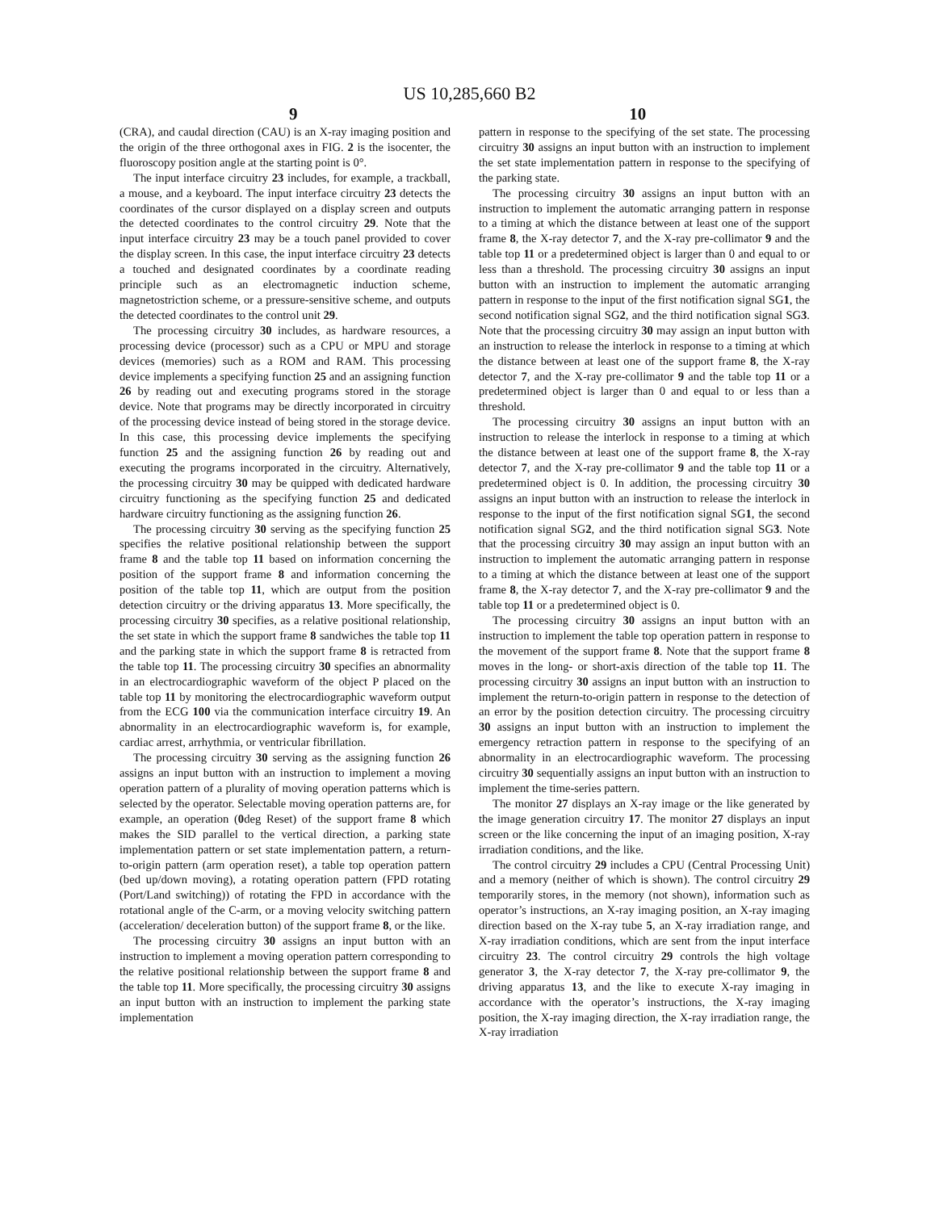US 10,285,660 B2
9 10
(CRA), and caudal direction (CAU) is an X-ray imaging position and the origin of the three orthogonal axes in FIG. 2 is the isocenter, the fluoroscopy position angle at the starting point is 0°.
The input interface circuitry 23 includes, for example, a trackball, a mouse, and a keyboard. The input interface circuitry 23 detects the coordinates of the cursor displayed on a display screen and outputs the detected coordinates to the control circuitry 29. Note that the input interface circuitry 23 may be a touch panel provided to cover the display screen. In this case, the input interface circuitry 23 detects a touched and designated coordinates by a coordinate reading principle such as an electromagnetic induction scheme, magnetostriction scheme, or a pressure-sensitive scheme, and outputs the detected coordinates to the control unit 29.
The processing circuitry 30 includes, as hardware resources, a processing device (processor) such as a CPU or MPU and storage devices (memories) such as a ROM and RAM. This processing device implements a specifying function 25 and an assigning function 26 by reading out and executing programs stored in the storage device. Note that programs may be directly incorporated in circuitry of the processing device instead of being stored in the storage device. In this case, this processing device implements the specifying function 25 and the assigning function 26 by reading out and executing the programs incorporated in the circuitry. Alternatively, the processing circuitry 30 may be quipped with dedicated hardware circuitry functioning as the specifying function 25 and dedicated hardware circuitry functioning as the assigning function 26.
The processing circuitry 30 serving as the specifying function 25 specifies the relative positional relationship between the support frame 8 and the table top 11 based on information concerning the position of the support frame 8 and information concerning the position of the table top 11, which are output from the position detection circuitry or the driving apparatus 13. More specifically, the processing circuitry 30 specifies, as a relative positional relationship, the set state in which the support frame 8 sandwiches the table top 11 and the parking state in which the support frame 8 is retracted from the table top 11. The processing circuitry 30 specifies an abnormality in an electrocardiographic waveform of the object P placed on the table top 11 by monitoring the electrocardiographic waveform output from the ECG 100 via the communication interface circuitry 19. An abnormality in an electrocardiographic waveform is, for example, cardiac arrest, arrhythmia, or ventricular fibrillation.
The processing circuitry 30 serving as the assigning function 26 assigns an input button with an instruction to implement a moving operation pattern of a plurality of moving operation patterns which is selected by the operator. Selectable moving operation patterns are, for example, an operation (0deg Reset) of the support frame 8 which makes the SID parallel to the vertical direction, a parking state implementation pattern or set state implementation pattern, a return-to-origin pattern (arm operation reset), a table top operation pattern (bed up/down moving), a rotating operation pattern (FPD rotating (Port/Land switching)) of rotating the FPD in accordance with the rotational angle of the C-arm, or a moving velocity switching pattern (acceleration/ deceleration button) of the support frame 8, or the like.
The processing circuitry 30 assigns an input button with an instruction to implement a moving operation pattern corresponding to the relative positional relationship between the support frame 8 and the table top 11. More specifically, the processing circuitry 30 assigns an input button with an instruction to implement the parking state implementation
pattern in response to the specifying of the set state. The processing circuitry 30 assigns an input button with an instruction to implement the set state implementation pattern in response to the specifying of the parking state.
The processing circuitry 30 assigns an input button with an instruction to implement the automatic arranging pattern in response to a timing at which the distance between at least one of the support frame 8, the X-ray detector 7, and the X-ray pre-collimator 9 and the table top 11 or a predetermined object is larger than 0 and equal to or less than a threshold. The processing circuitry 30 assigns an input button with an instruction to implement the automatic arranging pattern in response to the input of the first notification signal SG1, the second notification signal SG2, and the third notification signal SG3. Note that the processing circuitry 30 may assign an input button with an instruction to release the interlock in response to a timing at which the distance between at least one of the support frame 8, the X-ray detector 7, and the X-ray pre-collimator 9 and the table top 11 or a predetermined object is larger than 0 and equal to or less than a threshold.
The processing circuitry 30 assigns an input button with an instruction to release the interlock in response to a timing at which the distance between at least one of the support frame 8, the X-ray detector 7, and the X-ray pre-collimator 9 and the table top 11 or a predetermined object is 0. In addition, the processing circuitry 30 assigns an input button with an instruction to release the interlock in response to the input of the first notification signal SG1, the second notification signal SG2, and the third notification signal SG3. Note that the processing circuitry 30 may assign an input button with an instruction to implement the automatic arranging pattern in response to a timing at which the distance between at least one of the support frame 8, the X-ray detector 7, and the X-ray pre-collimator 9 and the table top 11 or a predetermined object is 0.
The processing circuitry 30 assigns an input button with an instruction to implement the table top operation pattern in response to the movement of the support frame 8. Note that the support frame 8 moves in the long- or short-axis direction of the table top 11. The processing circuitry 30 assigns an input button with an instruction to implement the return-to-origin pattern in response to the detection of an error by the position detection circuitry. The processing circuitry 30 assigns an input button with an instruction to implement the emergency retraction pattern in response to the specifying of an abnormality in an electrocardiographic waveform. The processing circuitry 30 sequentially assigns an input button with an instruction to implement the time-series pattern.
The monitor 27 displays an X-ray image or the like generated by the image generation circuitry 17. The monitor 27 displays an input screen or the like concerning the input of an imaging position, X-ray irradiation conditions, and the like.
The control circuitry 29 includes a CPU (Central Processing Unit) and a memory (neither of which is shown). The control circuitry 29 temporarily stores, in the memory (not shown), information such as operator’s instructions, an X-ray imaging position, an X-ray imaging direction based on the X-ray tube 5, an X-ray irradiation range, and X-ray irradiation conditions, which are sent from the input interface circuitry 23. The control circuitry 29 controls the high voltage generator 3, the X-ray detector 7, the X-ray pre-collimator 9, the driving apparatus 13, and the like to execute X-ray imaging in accordance with the operator’s instructions, the X-ray imaging position, the X-ray imaging direction, the X-ray irradiation range, the X-ray irradiation